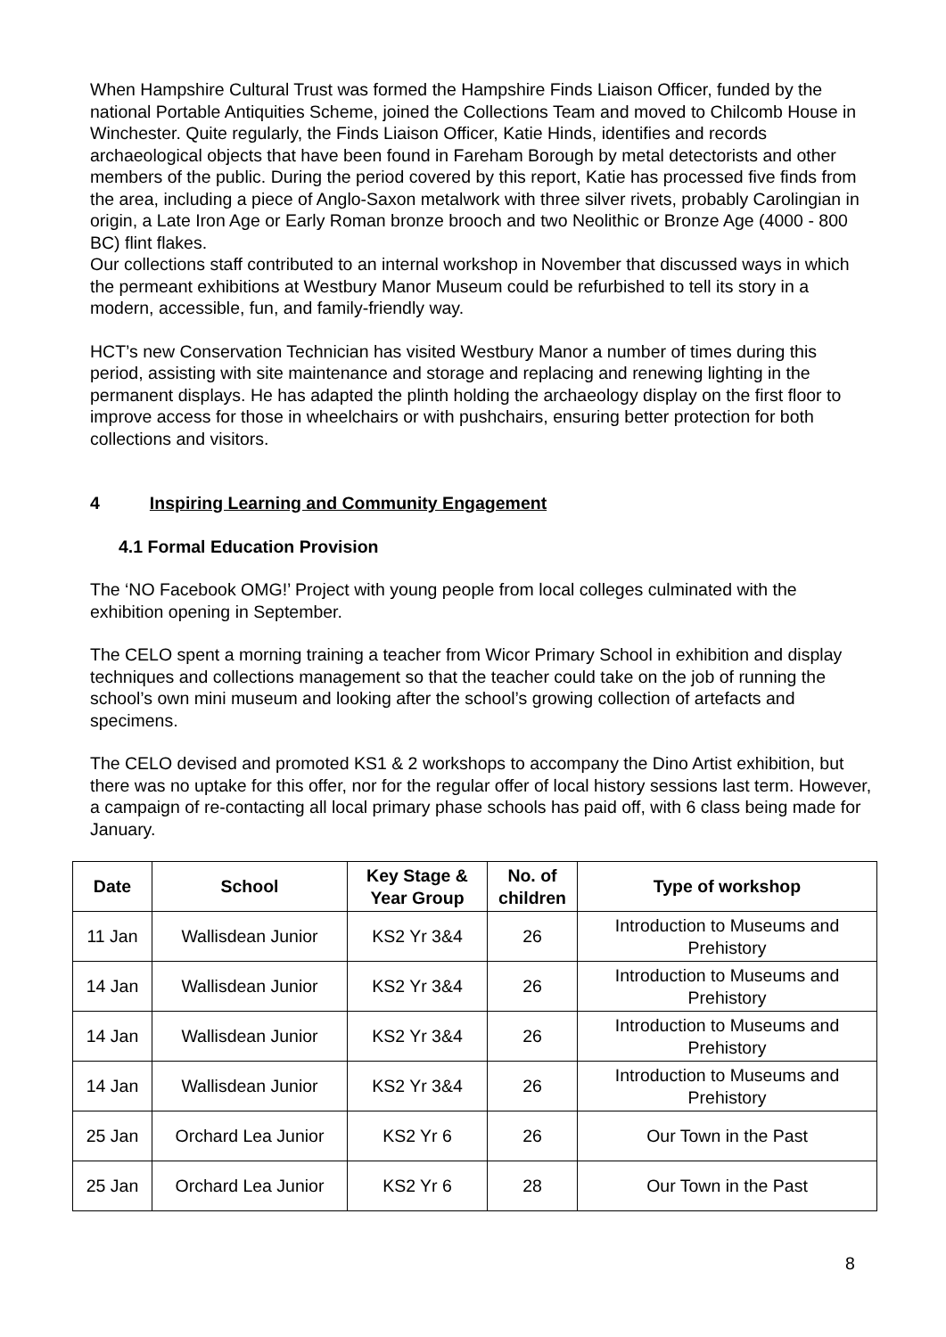When Hampshire Cultural Trust was formed the Hampshire Finds Liaison Officer, funded by the national Portable Antiquities Scheme, joined the Collections Team and moved to Chilcomb House in Winchester. Quite regularly, the Finds Liaison Officer, Katie Hinds, identifies and records archaeological objects that have been found in Fareham Borough by metal detectorists and other members of the public. During the period covered by this report, Katie has processed five finds from the area, including a piece of Anglo-Saxon metalwork with three silver rivets, probably Carolingian in origin, a Late Iron Age or Early Roman bronze brooch and two Neolithic or Bronze Age (4000 - 800 BC) flint flakes.
Our collections staff contributed to an internal workshop in November that discussed ways in which the permeant exhibitions at Westbury Manor Museum could be refurbished to tell its story in a modern, accessible, fun, and family-friendly way.
HCT’s new Conservation Technician has visited Westbury Manor a number of times during this period, assisting with site maintenance and storage and replacing and renewing lighting in the permanent displays. He has adapted the plinth holding the archaeology display on the first floor to improve access for those in wheelchairs or with pushchairs, ensuring better protection for both collections and visitors.
4 Inspiring Learning and Community Engagement
4.1 Formal Education Provision
The ‘NO Facebook OMG!’ Project with young people from local colleges culminated with the exhibition opening in September.
The CELO spent a morning training a teacher from Wicor Primary School in exhibition and display techniques and collections management so that the teacher could take on the job of running the school’s own mini museum and looking after the school’s growing collection of artefacts and specimens.
The CELO devised and promoted KS1 & 2 workshops to accompany the Dino Artist exhibition, but there was no uptake for this offer, nor for the regular offer of local history sessions last term. However, a campaign of re-contacting all local primary phase schools has paid off, with 6 class being made for January.
| Date | School | Key Stage & Year Group | No. of children | Type of workshop |
| --- | --- | --- | --- | --- |
| 11 Jan | Wallisdean Junior | KS2 Yr 3&4 | 26 | Introduction to Museums and Prehistory |
| 14 Jan | Wallisdean Junior | KS2 Yr 3&4 | 26 | Introduction to Museums and Prehistory |
| 14 Jan | Wallisdean Junior | KS2 Yr 3&4 | 26 | Introduction to Museums and Prehistory |
| 14 Jan | Wallisdean Junior | KS2 Yr 3&4 | 26 | Introduction to Museums and Prehistory |
| 25 Jan | Orchard Lea Junior | KS2 Yr 6 | 26 | Our Town in the Past |
| 25 Jan | Orchard Lea Junior | KS2 Yr 6 | 28 | Our Town in the Past |
8